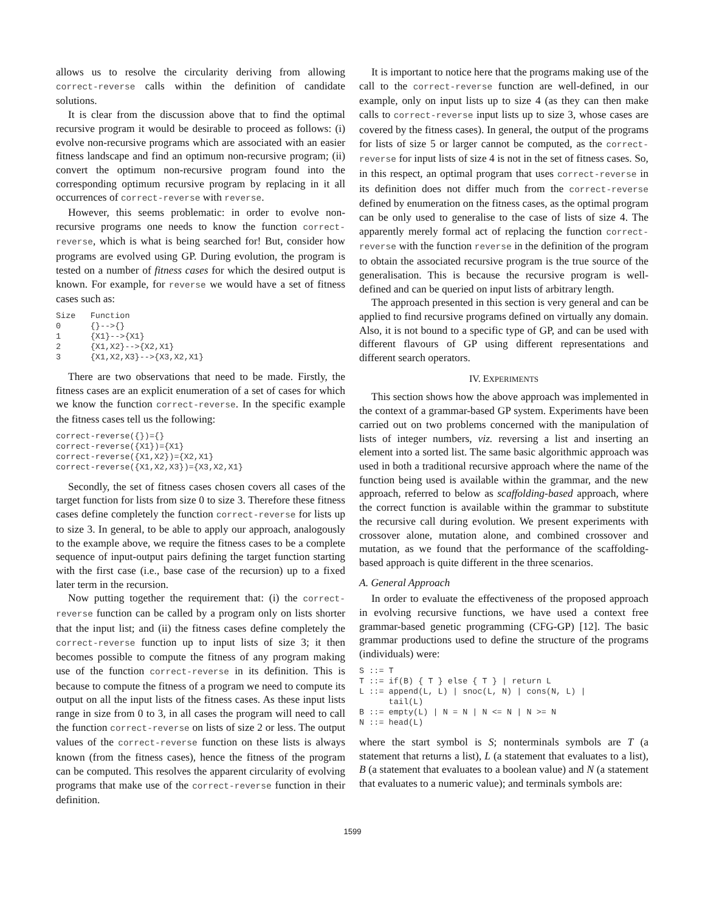allows us to resolve the circularity deriving from allowing correct-reverse calls within the definition of candidate solutions.
It is clear from the discussion above that to find the optimal recursive program it would be desirable to proceed as follows: (i) evolve non-recursive programs which are associated with an easier fitness landscape and find an optimum non-recursive program; (ii) convert the optimum non-recursive program found into the corresponding optimum recursive program by replacing in it all occurrences of correct-reverse with reverse.
However, this seems problematic: in order to evolve non-recursive programs one needs to know the function correct-reverse, which is what is being searched for! But, consider how programs are evolved using GP. During evolution, the program is tested on a number of fitness cases for which the desired output is known. For example, for reverse we would have a set of fitness cases such as:
Size   Function
0      {}-->{}
1      {X1}-->{X1}
2      {X1,X2}-->{X2,X1}
3      {X1,X2,X3}-->{X3,X2,X1}
There are two observations that need to be made. Firstly, the fitness cases are an explicit enumeration of a set of cases for which we know the function correct-reverse. In the specific example the fitness cases tell us the following:
correct-reverse({})={}
correct-reverse({X1})={X1}
correct-reverse({X1,X2})={X2,X1}
correct-reverse({X1,X2,X3})={X3,X2,X1}
Secondly, the set of fitness cases chosen covers all cases of the target function for lists from size 0 to size 3. Therefore these fitness cases define completely the function correct-reverse for lists up to size 3. In general, to be able to apply our approach, analogously to the example above, we require the fitness cases to be a complete sequence of input-output pairs defining the target function starting with the first case (i.e., base case of the recursion) up to a fixed later term in the recursion.
Now putting together the requirement that: (i) the correct-reverse function can be called by a program only on lists shorter that the input list; and (ii) the fitness cases define completely the correct-reverse function up to input lists of size 3; it then becomes possible to compute the fitness of any program making use of the function correct-reverse in its definition. This is because to compute the fitness of a program we need to compute its output on all the input lists of the fitness cases. As these input lists range in size from 0 to 3, in all cases the program will need to call the function correct-reverse on lists of size 2 or less. The output values of the correct-reverse function on these lists is always known (from the fitness cases), hence the fitness of the program can be computed. This resolves the apparent circularity of evolving programs that make use of the correct-reverse function in their definition.
It is important to notice here that the programs making use of the call to the correct-reverse function are well-defined, in our example, only on input lists up to size 4 (as they can then make calls to correct-reverse input lists up to size 3, whose cases are covered by the fitness cases). In general, the output of the programs for lists of size 5 or larger cannot be computed, as the correct-reverse for input lists of size 4 is not in the set of fitness cases. So, in this respect, an optimal program that uses correct-reverse in its definition does not differ much from the correct-reverse defined by enumeration on the fitness cases, as the optimal program can be only used to generalise to the case of lists of size 4. The apparently merely formal act of replacing the function correct-reverse with the function reverse in the definition of the program to obtain the associated recursive program is the true source of the generalisation. This is because the recursive program is well-defined and can be queried on input lists of arbitrary length.
The approach presented in this section is very general and can be applied to find recursive programs defined on virtually any domain. Also, it is not bound to a specific type of GP, and can be used with different flavours of GP using different representations and different search operators.
IV. EXPERIMENTS
This section shows how the above approach was implemented in the context of a grammar-based GP system. Experiments have been carried out on two problems concerned with the manipulation of lists of integer numbers, viz. reversing a list and inserting an element into a sorted list. The same basic algorithmic approach was used in both a traditional recursive approach where the name of the function being used is available within the grammar, and the new approach, referred to below as scaffolding-based approach, where the correct function is available within the grammar to substitute the recursive call during evolution. We present experiments with crossover alone, mutation alone, and combined crossover and mutation, as we found that the performance of the scaffolding-based approach is quite different in the three scenarios.
A. General Approach
In order to evaluate the effectiveness of the proposed approach in evolving recursive functions, we have used a context free grammar-based genetic programming (CFG-GP) [12]. The basic grammar productions used to define the structure of the programs (individuals) were:
S ::= T
T ::= if(B) { T } else { T } | return L
L ::= append(L, L) | snoc(L, N) | cons(N, L) |
      tail(L)
B ::= empty(L) | N = N | N <= N | N >= N
N ::= head(L)
where the start symbol is S; nonterminals symbols are T (a statement that returns a list), L (a statement that evaluates to a list), B (a statement that evaluates to a boolean value) and N (a statement that evaluates to a numeric value); and terminals symbols are:
1599